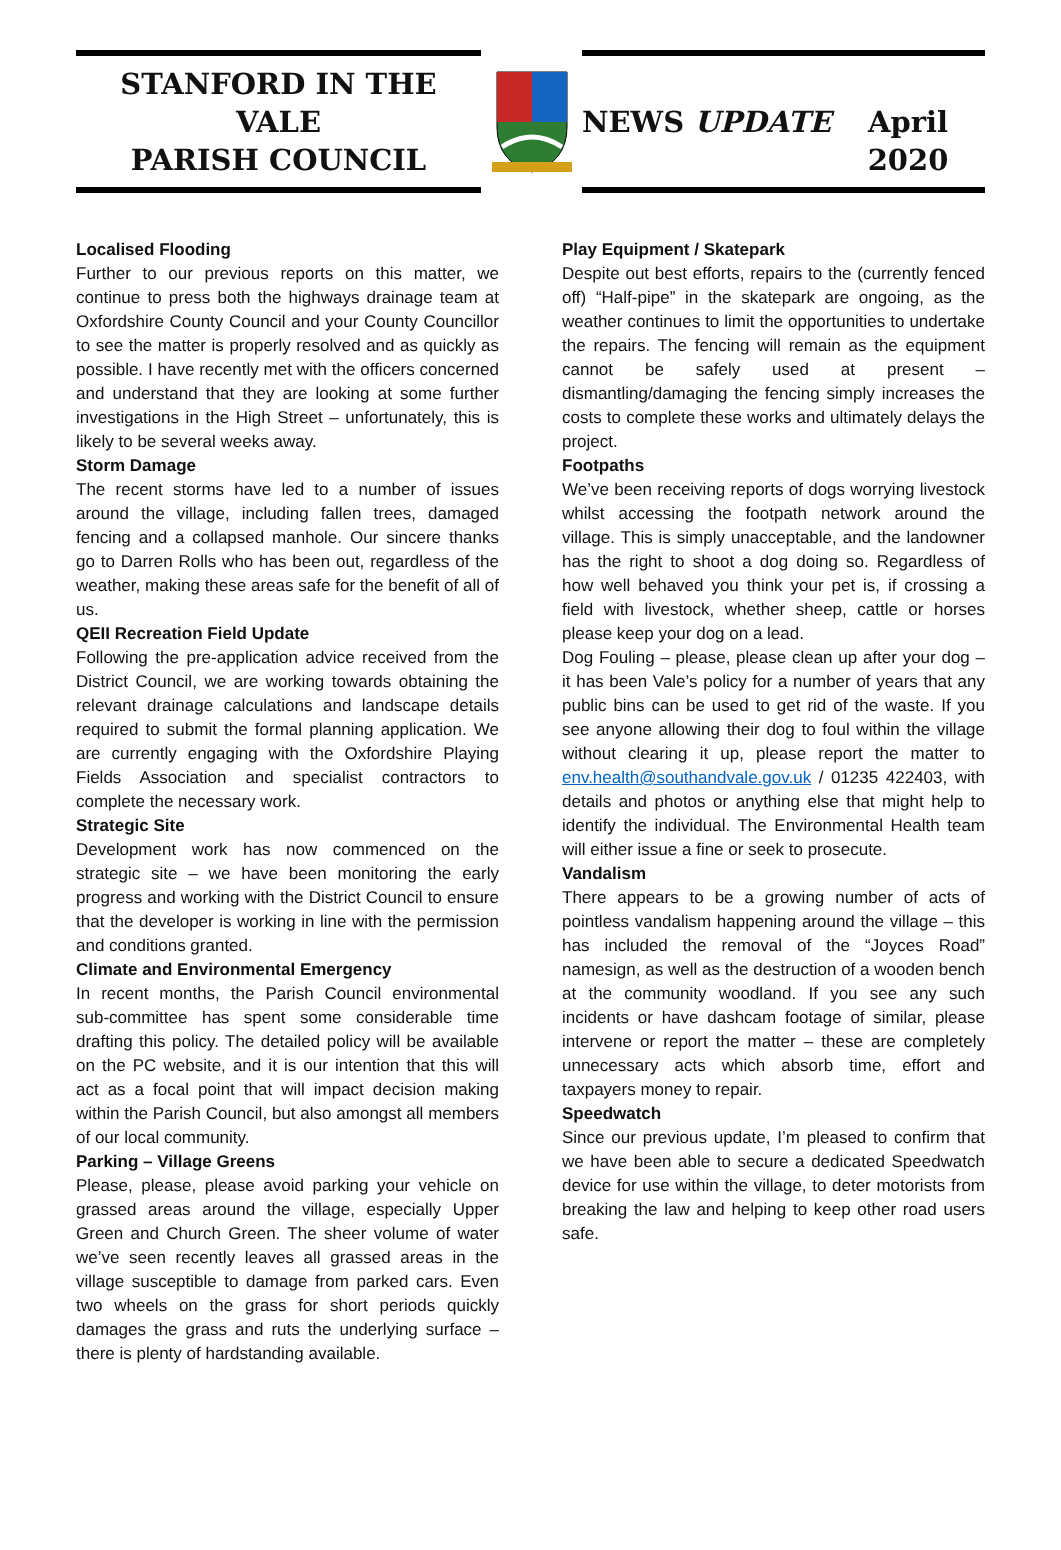STANFORD IN THE VALE
PARISH COUNCIL
NEWS UPDATE
April 2020
Localised Flooding
Further to our previous reports on this matter, we continue to press both the highways drainage team at Oxfordshire County Council and your County Councillor to see the matter is properly resolved and as quickly as possible. I have recently met with the officers concerned and understand that they are looking at some further investigations in the High Street – unfortunately, this is likely to be several weeks away.
Storm Damage
The recent storms have led to a number of issues around the village, including fallen trees, damaged fencing and a collapsed manhole. Our sincere thanks go to Darren Rolls who has been out, regardless of the weather, making these areas safe for the benefit of all of us.
QEII Recreation Field Update
Following the pre-application advice received from the District Council, we are working towards obtaining the relevant drainage calculations and landscape details required to submit the formal planning application. We are currently engaging with the Oxfordshire Playing Fields Association and specialist contractors to complete the necessary work.
Strategic Site
Development work has now commenced on the strategic site – we have been monitoring the early progress and working with the District Council to ensure that the developer is working in line with the permission and conditions granted.
Climate and Environmental Emergency
In recent months, the Parish Council environmental sub-committee has spent some considerable time drafting this policy. The detailed policy will be available on the PC website, and it is our intention that this will act as a focal point that will impact decision making within the Parish Council, but also amongst all members of our local community.
Parking – Village Greens
Please, please, please avoid parking your vehicle on grassed areas around the village, especially Upper Green and Church Green. The sheer volume of water we’ve seen recently leaves all grassed areas in the village susceptible to damage from parked cars. Even two wheels on the grass for short periods quickly damages the grass and ruts the underlying surface – there is plenty of hardstanding available.
Play Equipment / Skatepark
Despite out best efforts, repairs to the (currently fenced off) “Half-pipe” in the skatepark are ongoing, as the weather continues to limit the opportunities to undertake the repairs. The fencing will remain as the equipment cannot be safely used at present – dismantling/damaging the fencing simply increases the costs to complete these works and ultimately delays the project.
Footpaths
We’ve been receiving reports of dogs worrying livestock whilst accessing the footpath network around the village. This is simply unacceptable, and the landowner has the right to shoot a dog doing so. Regardless of how well behaved you think your pet is, if crossing a field with livestock, whether sheep, cattle or horses please keep your dog on a lead.
Dog Fouling – please, please clean up after your dog – it has been Vale’s policy for a number of years that any public bins can be used to get rid of the waste. If you see anyone allowing their dog to foul within the village without clearing it up, please report the matter to env.health@southandvale.gov.uk / 01235 422403, with details and photos or anything else that might help to identify the individual. The Environmental Health team will either issue a fine or seek to prosecute.
Vandalism
There appears to be a growing number of acts of pointless vandalism happening around the village – this has included the removal of the “Joyces Road” namesign, as well as the destruction of a wooden bench at the community woodland. If you see any such incidents or have dashcam footage of similar, please intervene or report the matter – these are completely unnecessary acts which absorb time, effort and taxpayers money to repair.
Speedwatch
Since our previous update, I’m pleased to confirm that we have been able to secure a dedicated Speedwatch device for use within the village, to deter motorists from breaking the law and helping to keep other road users safe.